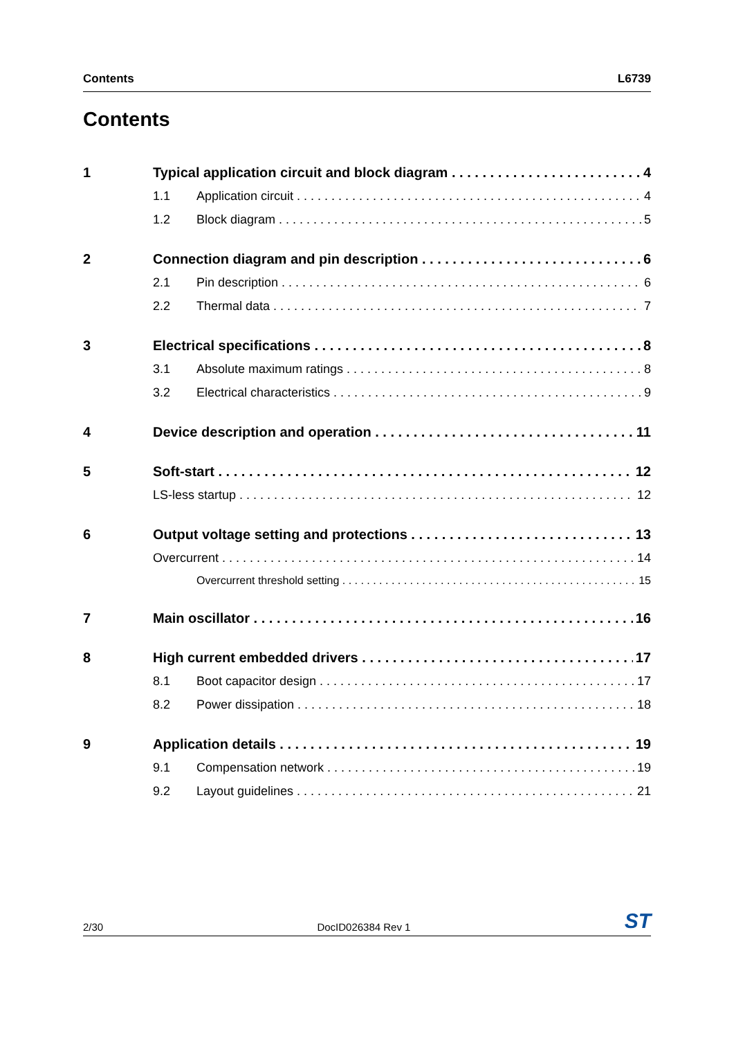Contents L6739
Contents
1 Typical application circuit and block diagram 4
1.1 Application circuit 4
1.2 Block diagram 5
2 Connection diagram and pin description 6
2.1 Pin description 6
2.2 Thermal data 7
3 Electrical specifications 8
3.1 Absolute maximum ratings 8
3.2 Electrical characteristics 9
4 Device description and operation 11
5 Soft-start 12
LS-less startup 12
6 Output voltage setting and protections 13
Overcurrent 14
Overcurrent threshold setting 15
7 Main oscillator 16
8 High current embedded drivers 17
8.1 Boot capacitor design 17
8.2 Power dissipation 18
9 Application details 19
9.1 Compensation network 19
9.2 Layout guidelines 21
2/30 DocID026384 Rev 1 ST